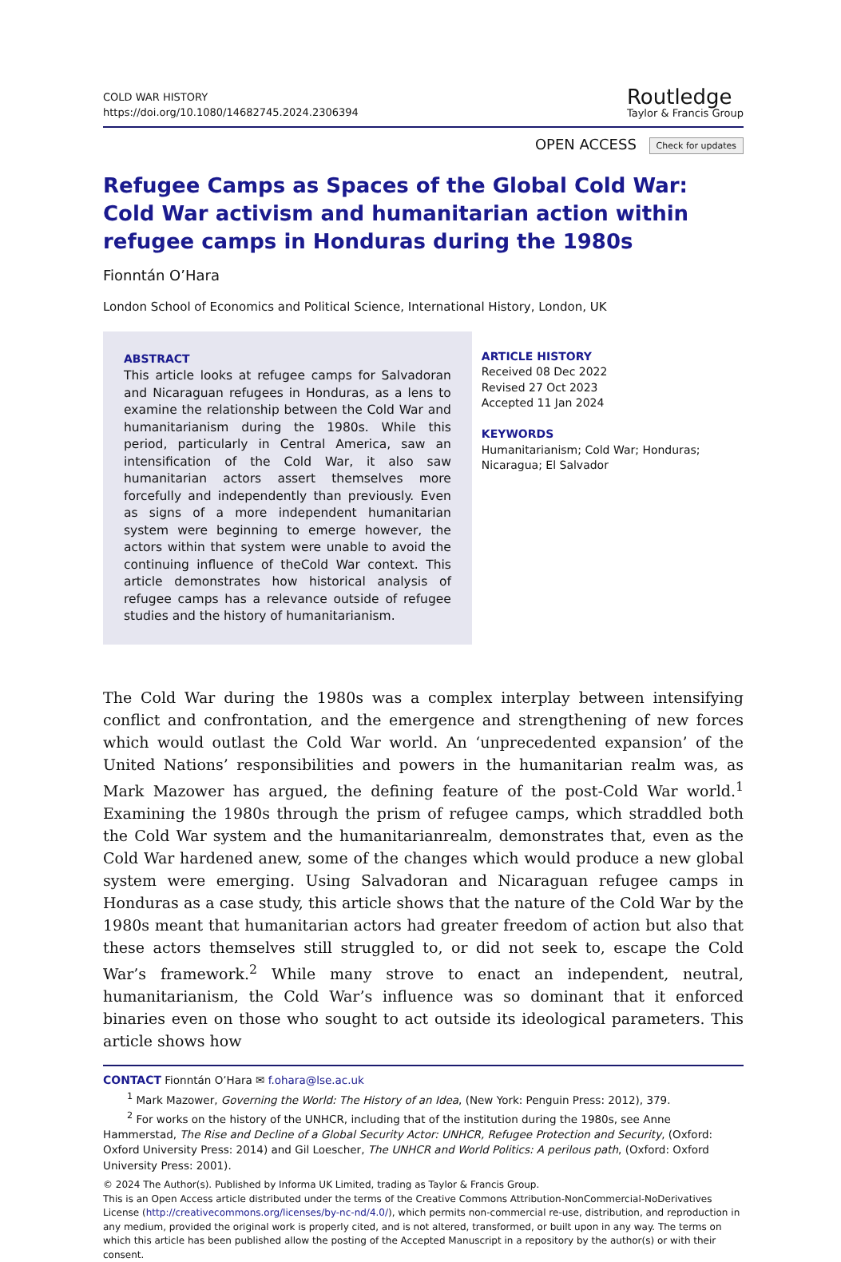COLD WAR HISTORY
https://doi.org/10.1080/14682745.2024.2306394
Routledge
Taylor & Francis Group
OPEN ACCESS Check for updates
Refugee Camps as Spaces of the Global Cold War: Cold War activism and humanitarian action within refugee camps in Honduras during the 1980s
Fionntán O’Hara
London School of Economics and Political Science, International History, London, UK
ABSTRACT
This article looks at refugee camps for Salvadoran and Nicaraguan refugees in Honduras, as a lens to examine the relationship between the Cold War and humanitarianism during the 1980s. While this period, particularly in Central America, saw an intensification of the Cold War, it also saw humanitarian actors assert themselves more forcefully and independently than previously. Even as signs of a more independent humanitarian system were beginning to emerge however, the actors within that system were unable to avoid the continuing influence of theCold War context. This article demonstrates how historical analysis of refugee camps has a relevance outside of refugee studies and the history of humanitarianism.
ARTICLE HISTORY
Received 08 Dec 2022
Revised 27 Oct 2023
Accepted 11 Jan 2024
KEYWORDS
Humanitarianism; Cold War; Honduras; Nicaragua; El Salvador
The Cold War during the 1980s was a complex interplay between intensifying conflict and confrontation, and the emergence and strengthening of new forces which would outlast the Cold War world. An ‘unprecedented expansion’ of the United Nations’ responsibilities and powers in the humanitarian realm was, as Mark Mazower has argued, the defining feature of the post-Cold War world.<sup>1</sup> Examining the 1980s through the prism of refugee camps, which straddled both the Cold War system and the humanitarianrealm, demonstrates that, even as the Cold War hardened anew, some of the changes which would produce a new global system were emerging. Using Salvadoran and Nicaraguan refugee camps in Honduras as a case study, this article shows that the nature of the Cold War by the 1980s meant that humanitarian actors had greater freedom of action but also that these actors themselves still struggled to, or did not seek to, escape the Cold War’s framework.<sup>2</sup> While many strove to enact an independent, neutral, humanitarianism, the Cold War’s influence was so dominant that it enforced binaries even on those who sought to act outside its ideological parameters. This article shows how
CONTACT Fionntán O’Hara ✉ f.ohara@lse.ac.uk
<sup>1</sup> Mark Mazower, Governing the World: The History of an Idea, (New York: Penguin Press: 2012), 379.
<sup>2</sup> For works on the history of the UNHCR, including that of the institution during the 1980s, see Anne Hammerstad, The Rise and Decline of a Global Security Actor: UNHCR, Refugee Protection and Security, (Oxford: Oxford University Press: 2014) and Gil Loescher, The UNHCR and World Politics: A perilous path, (Oxford: Oxford University Press: 2001).
© 2024 The Author(s). Published by Informa UK Limited, trading as Taylor & Francis Group.
This is an Open Access article distributed under the terms of the Creative Commons Attribution-NonCommercial-NoDerivatives License (http://creativecommons.org/licenses/by-nc-nd/4.0/), which permits non-commercial re-use, distribution, and reproduction in any medium, provided the original work is properly cited, and is not altered, transformed, or built upon in any way. The terms on which this article has been published allow the posting of the Accepted Manuscript in a repository by the author(s) or with their consent.